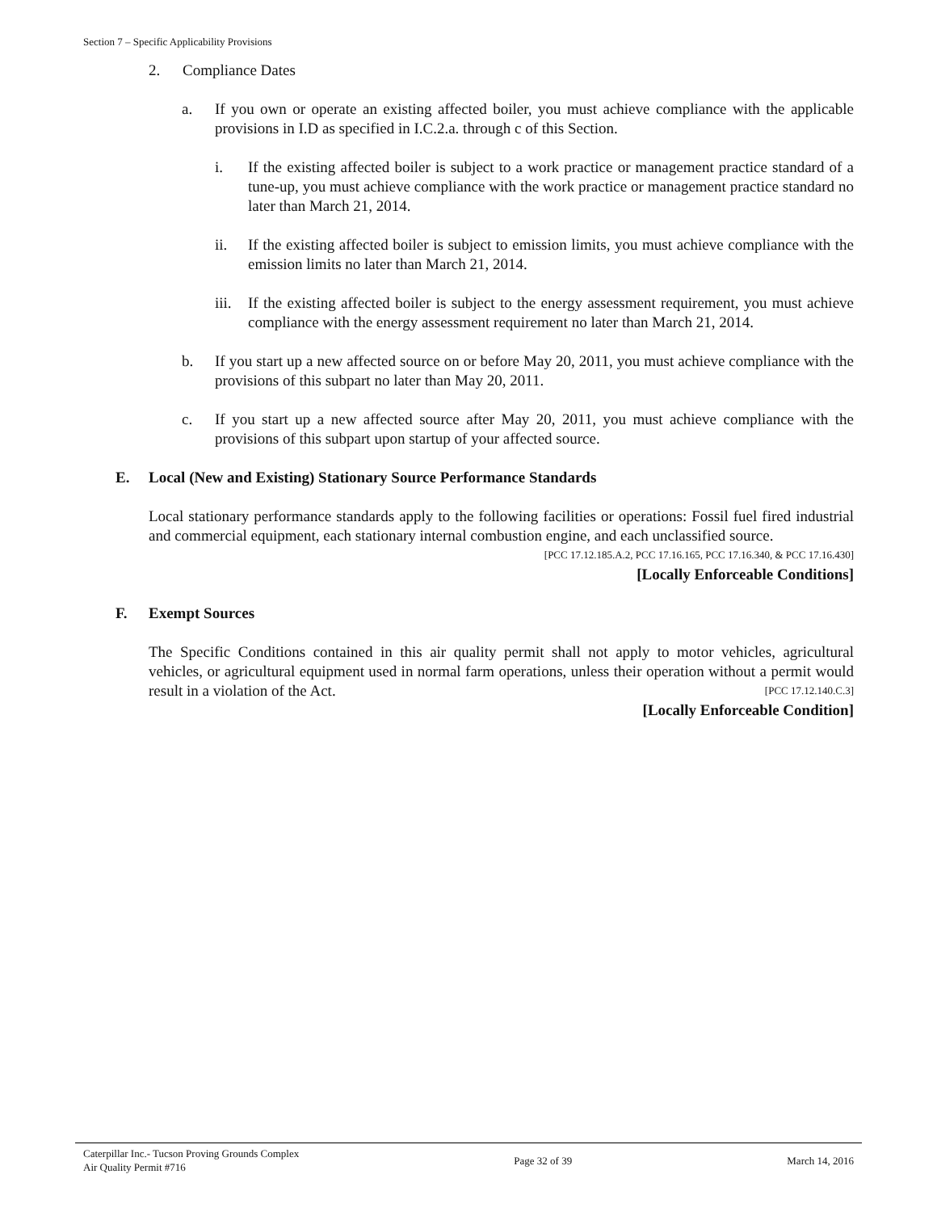Section 7 – Specific Applicability Provisions
2. Compliance Dates
a. If you own or operate an existing affected boiler, you must achieve compliance with the applicable provisions in I.D as specified in I.C.2.a. through c of this Section.
i. If the existing affected boiler is subject to a work practice or management practice standard of a tune-up, you must achieve compliance with the work practice or management practice standard no later than March 21, 2014.
ii. If the existing affected boiler is subject to emission limits, you must achieve compliance with the emission limits no later than March 21, 2014.
iii. If the existing affected boiler is subject to the energy assessment requirement, you must achieve compliance with the energy assessment requirement no later than March 21, 2014.
b. If you start up a new affected source on or before May 20, 2011, you must achieve compliance with the provisions of this subpart no later than May 20, 2011.
c. If you start up a new affected source after May 20, 2011, you must achieve compliance with the provisions of this subpart upon startup of your affected source.
E. Local (New and Existing) Stationary Source Performance Standards
Local stationary performance standards apply to the following facilities or operations: Fossil fuel fired industrial and commercial equipment, each stationary internal combustion engine, and each unclassified source. [PCC 17.12.185.A.2, PCC 17.16.165, PCC 17.16.340, & PCC 17.16.430]
[Locally Enforceable Conditions]
F. Exempt Sources
The Specific Conditions contained in this air quality permit shall not apply to motor vehicles, agricultural vehicles, or agricultural equipment used in normal farm operations, unless their operation without a permit would result in a violation of the Act. [PCC 17.12.140.C.3]
[Locally Enforceable Condition]
Caterpillar Inc.- Tucson Proving Grounds Complex
Air Quality Permit #716
Page 32 of 39 March 14, 2016